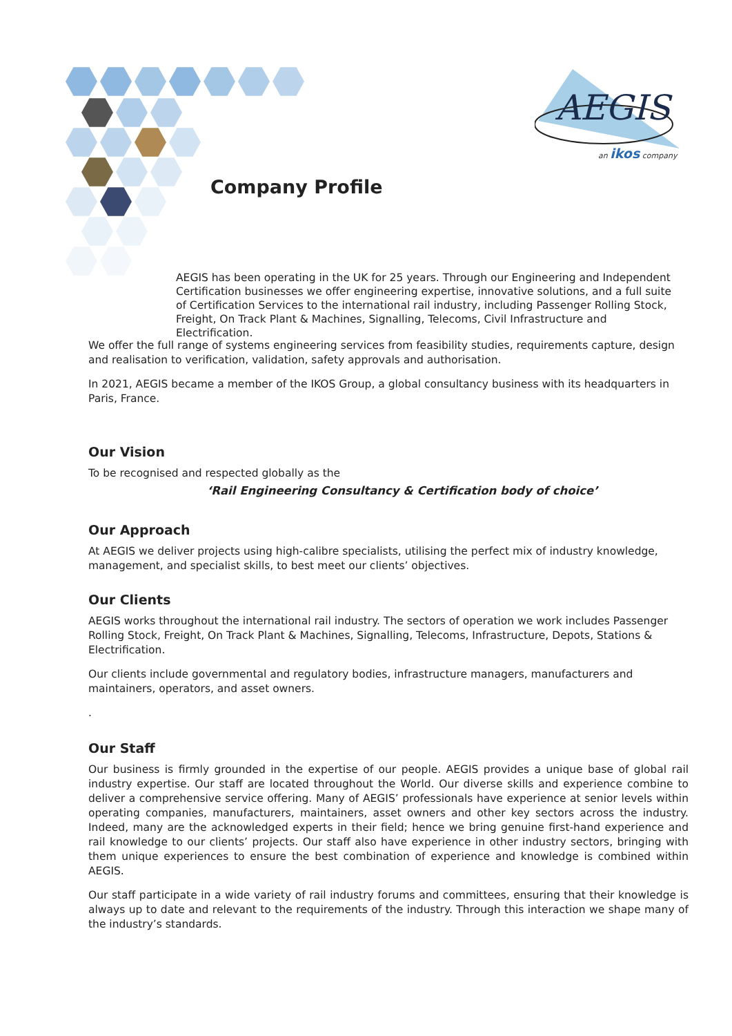AEGIS
an ikos company
Company Profile
AEGIS has been operating in the UK for 25 years. Through our Engineering and Independent Certification businesses we offer engineering expertise, innovative solutions, and a full suite of Certification Services to the international rail industry, including Passenger Rolling Stock, Freight, On Track Plant & Machines, Signalling, Telecoms, Civil Infrastructure and Electrification.
We offer the full range of systems engineering services from feasibility studies, requirements capture, design and realisation to verification, validation, safety approvals and authorisation.
In 2021, AEGIS became a member of the IKOS Group, a global consultancy business with its headquarters in Paris, France.
Our Vision
To be recognised and respected globally as the
‘Rail Engineering Consultancy & Certification body of choice’
Our Approach
At AEGIS we deliver projects using high-calibre specialists, utilising the perfect mix of industry knowledge, management, and specialist skills, to best meet our clients’ objectives.
Our Clients
AEGIS works throughout the international rail industry. The sectors of operation we work includes Passenger Rolling Stock, Freight, On Track Plant & Machines, Signalling, Telecoms, Infrastructure, Depots, Stations & Electrification.
Our clients include governmental and regulatory bodies, infrastructure managers, manufacturers and maintainers, operators, and asset owners.
.
Our Staff
Our business is firmly grounded in the expertise of our people. AEGIS provides a unique base of global rail industry expertise. Our staff are located throughout the World. Our diverse skills and experience combine to deliver a comprehensive service offering. Many of AEGIS’ professionals have experience at senior levels within operating companies, manufacturers, maintainers, asset owners and other key sectors across the industry. Indeed, many are the acknowledged experts in their field; hence we bring genuine first-hand experience and rail knowledge to our clients’ projects. Our staff also have experience in other industry sectors, bringing with them unique experiences to ensure the best combination of experience and knowledge is combined within AEGIS.
Our staff participate in a wide variety of rail industry forums and committees, ensuring that their knowledge is always up to date and relevant to the requirements of the industry. Through this interaction we shape many of the industry’s standards.